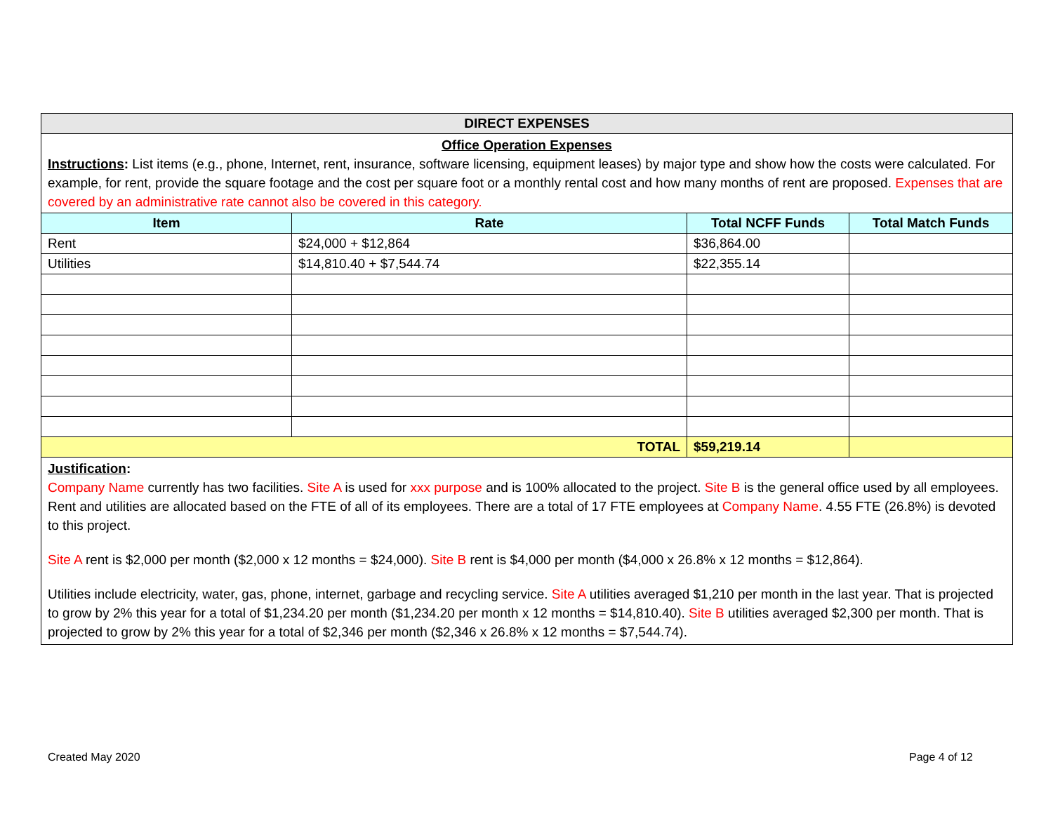| DIRECT EXPENSES | | | |
| Office Operation Expenses Instructions : List items (e.g., phone, Internet, rent, insurance, software licensing, equipment leases) by major type and show how the costs were calculated. For example, for rent, provide the square footage and the cost per square foot or a monthly rental cost and how many months of rent are proposed. Expenses that are covered by an administrative rate cannot also be covered in this category. | | | |
| Item | Rate | Total NCFF Funds | Total Match Funds |
| Rent | $24,000 + $12,864 | $36,864.00 | |
| Utilities | $14,810.40 + $7,544.74 | $22,355.14 | |
| TOTAL | | $59,219.14 | |
| Justification : Company Name currently has two facilities. Site A is used for xxx purpose and is 100% allocated to the project. Site B is the general office used by all employees. Rent and utilities are allocated based on the FTE of all of its employees. There are a total of 17 FTE employees at Company Name . 4.55 FTE (26.8%) is devoted to this project. Site A rent is $2,000 per month ($2,000 x 12 months = $24,000). Site B rent is $4,000 per month ($4,000 x 26.8% x 12 months = $12,864). Utilities include electricity, water, gas, phone, internet, garbage and recycling service. Site A utilities averaged $1,210 per month in the last year. That is projected to grow by 2% this year for a total of $1,234.20 per month ($1,234.20 per month x 12 months = $14,810.40). Site B utilities averaged $2,300 per month. That is projected to grow by 2% this year for a total of $2,346 per month ($2,346 x 26.8% x 12 months = $7,544.74). | | | |
Created May 2020 Page 4 of 12